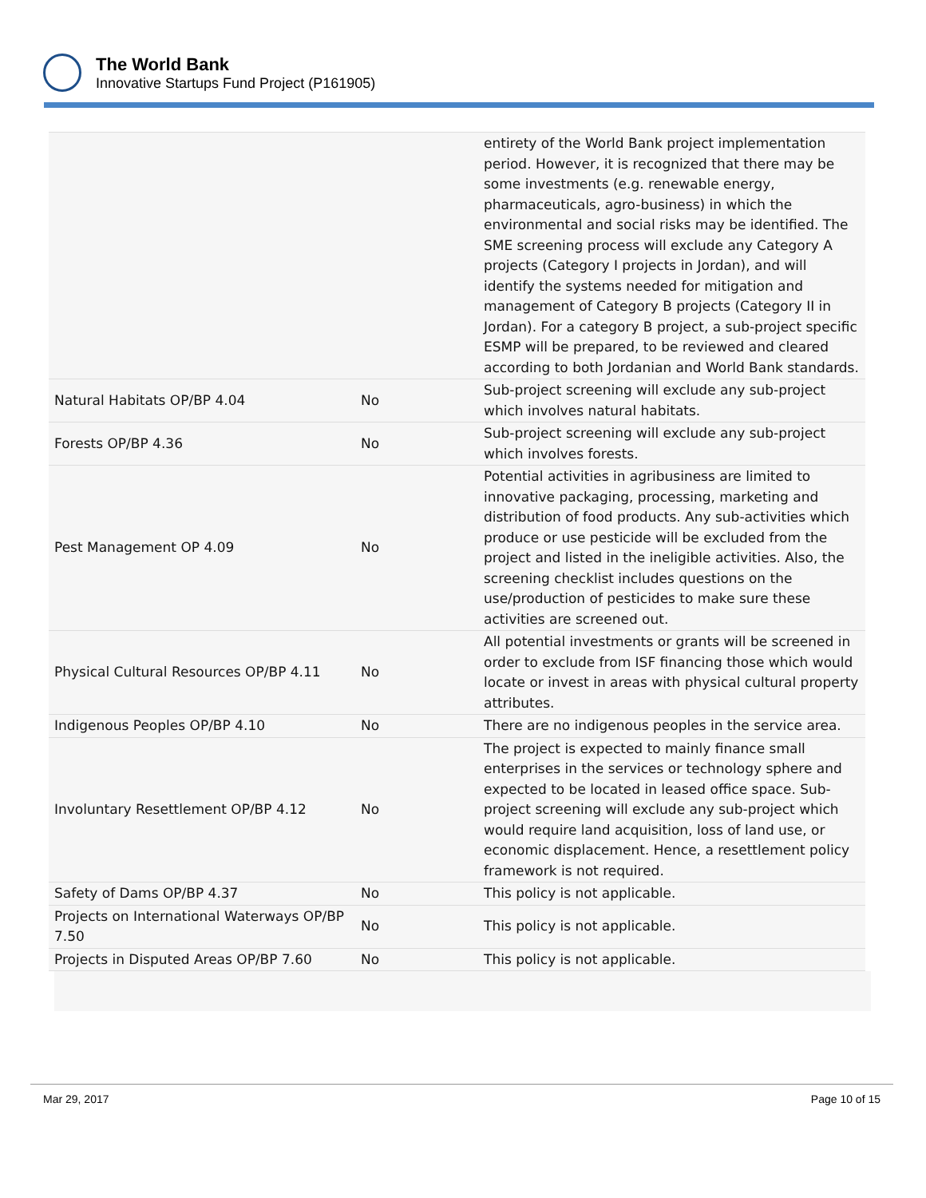The World Bank
Innovative Startups Fund Project (P161905)
| | | entirety of the World Bank project implementation period. However, it is recognized that there may be some investments (e.g. renewable energy, pharmaceuticals, agro-business) in which the environmental and social risks may be identified. The SME screening process will exclude any Category A projects (Category I projects in Jordan), and will identify the systems needed for mitigation and management of Category B projects (Category II in Jordan). For a category B project, a sub-project specific ESMP will be prepared, to be reviewed and cleared according to both Jordanian and World Bank standards. |
| Natural Habitats OP/BP 4.04 | No | Sub-project screening will exclude any sub-project which involves natural habitats. |
| Forests OP/BP 4.36 | No | Sub-project screening will exclude any sub-project which involves forests. |
| Pest Management OP 4.09 | No | Potential activities in agribusiness are limited to innovative packaging, processing, marketing and distribution of food products. Any sub-activities which produce or use pesticide will be excluded from the project and listed in the ineligible activities. Also, the screening checklist includes questions on the use/production of pesticides to make sure these activities are screened out. |
| Physical Cultural Resources OP/BP 4.11 | No | All potential investments or grants will be screened in order to exclude from ISF financing those which would locate or invest in areas with physical cultural property attributes. |
| Indigenous Peoples OP/BP 4.10 | No | There are no indigenous peoples in the service area. |
| Involuntary Resettlement OP/BP 4.12 | No | The project is expected to mainly finance small enterprises in the services or technology sphere and expected to be located in leased office space. Sub-project screening will exclude any sub-project which would require land acquisition, loss of land use, or economic displacement. Hence, a resettlement policy framework is not required. |
| Safety of Dams OP/BP 4.37 | No | This policy is not applicable. |
| Projects on International Waterways OP/BP 7.50 | No | This policy is not applicable. |
| Projects in Disputed Areas OP/BP 7.60 | No | This policy is not applicable. |
Mar 29, 2017 Page 10 of 15